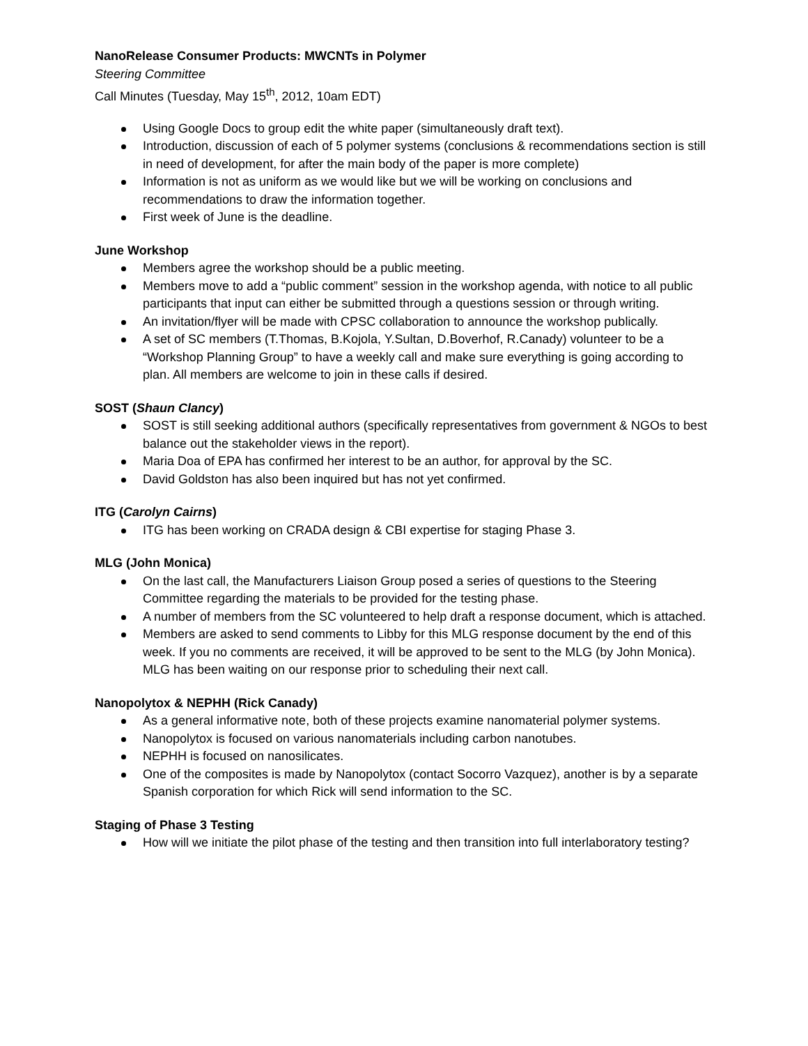NanoRelease Consumer Products: MWCNTs in Polymer
Steering Committee
Call Minutes (Tuesday, May 15<sup>th</sup>, 2012, 10am EDT)
Using Google Docs to group edit the white paper (simultaneously draft text).
Introduction, discussion of each of 5 polymer systems (conclusions & recommendations section is still in need of development, for after the main body of the paper is more complete)
Information is not as uniform as we would like but we will be working on conclusions and recommendations to draw the information together.
First week of June is the deadline.
June Workshop
Members agree the workshop should be a public meeting.
Members move to add a “public comment” session in the workshop agenda, with notice to all public participants that input can either be submitted through a questions session or through writing.
An invitation/flyer will be made with CPSC collaboration to announce the workshop publically.
A set of SC members (T.Thomas, B.Kojola, Y.Sultan, D.Boverhof, R.Canady) volunteer to be a “Workshop Planning Group” to have a weekly call and make sure everything is going according to plan. All members are welcome to join in these calls if desired.
SOST (Shaun Clancy)
SOST is still seeking additional authors (specifically representatives from government & NGOs to best balance out the stakeholder views in the report).
Maria Doa of EPA has confirmed her interest to be an author, for approval by the SC.
David Goldston has also been inquired but has not yet confirmed.
ITG (Carolyn Cairns)
ITG has been working on CRADA design & CBI expertise for staging Phase 3.
MLG (John Monica)
On the last call, the Manufacturers Liaison Group posed a series of questions to the Steering Committee regarding the materials to be provided for the testing phase.
A number of members from the SC volunteered to help draft a response document, which is attached.
Members are asked to send comments to Libby for this MLG response document by the end of this week. If you no comments are received, it will be approved to be sent to the MLG (by John Monica). MLG has been waiting on our response prior to scheduling their next call.
Nanopolytox & NEPHH (Rick Canady)
As a general informative note, both of these projects examine nanomaterial polymer systems.
Nanopolytox is focused on various nanomaterials including carbon nanotubes.
NEPHH is focused on nanosilicates.
One of the composites is made by Nanopolytox (contact Socorro Vazquez), another is by a separate Spanish corporation for which Rick will send information to the SC.
Staging of Phase 3 Testing
How will we initiate the pilot phase of the testing and then transition into full interlaboratory testing?